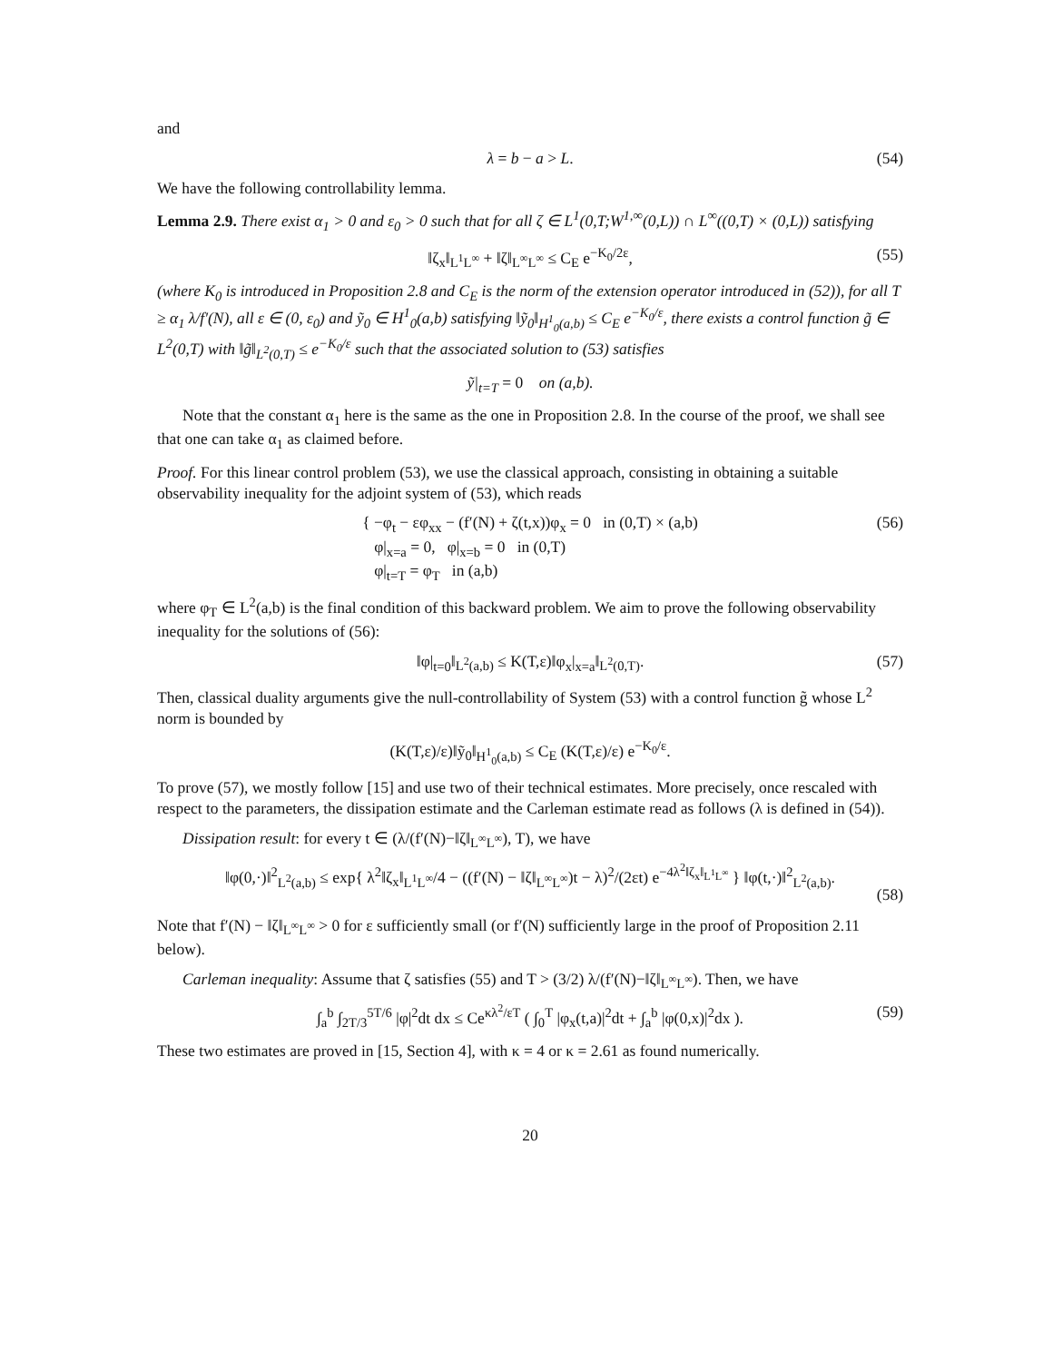and
λ = b − a > L. (54)
We have the following controllability lemma.
Lemma 2.9. There exist α<sub>1</sub> > 0 and ε<sub>0</sub> > 0 such that for all ζ ∈ L<sup>1</sup>(0,T;W<sup>1,∞</sup>(0,L)) ∩ L<sup>∞</sup>((0,T) × (0,L)) satisfying
‖ζ<sub>x</sub>‖<sub>L<sup>1</sup>L<sup>∞</sup></sub> + ‖ζ‖<sub>L<sup>∞</sup>L<sup>∞</sup></sub> ≤ C<sub>E</sub> e<sup>−K<sub>0</sub>/2ε</sup>, (55)
(where K<sub>0</sub> is introduced in Proposition 2.8 and C<sub>E</sub> is the norm of the extension operator introduced in (52)), for all T ≥ α<sub>1</sub> λ/f′(N), all ε ∈ (0, ε<sub>0</sub>) and ỹ<sub>0</sub> ∈ H<sup>1</sup><sub>0</sub>(a,b) satisfying ‖ỹ<sub>0</sub>‖<sub>H<sup>1</sup><sub>0</sub>(a,b)</sub> ≤ C<sub>E</sub> e<sup>−K<sub>0</sub>/ε</sup>, there exists a control function g̃ ∈ L<sup>2</sup>(0,T) with ‖g̃‖<sub>L<sup>2</sup>(0,T)</sub> ≤ e<sup>−K<sub>0</sub>/ε</sup> such that the associated solution to (53) satisfies
ỹ|<sub>t=T</sub> = 0 on (a,b).
Note that the constant α<sub>1</sub> here is the same as the one in Proposition 2.8. In the course of the proof, we shall see that one can take α<sub>1</sub> as claimed before.
Proof. For this linear control problem (53), we use the classical approach, consisting in obtaining a suitable observability inequality for the adjoint system of (53), which reads
{ −φ<sub>t</sub> − εφ<sub>xx</sub> − (f′(N) + ζ(t,x))φ<sub>x</sub> = 0 in (0,T) × (a,b)
φ|<sub>x=a</sub> = 0, φ|<sub>x=b</sub> = 0 in (0,T)
φ|<sub>t=T</sub> = φ<sub>T</sub> in (a,b) (56)
where φ<sub>T</sub> ∈ L<sup>2</sup>(a,b) is the final condition of this backward problem. We aim to prove the following observability inequality for the solutions of (56):
‖φ|<sub>t=0</sub>‖<sub>L<sup>2</sup>(a,b)</sub> ≤ K(T,ε)‖φ<sub>x</sub>|<sub>x=a</sub>‖<sub>L<sup>2</sup>(0,T)</sub>. (57)
Then, classical duality arguments give the null-controllability of System (53) with a control function g̃ whose L<sup>2</sup> norm is bounded by
(K(T,ε)/ε)‖ỹ<sub>0</sub>‖<sub>H<sup>1</sup><sub>0</sub>(a,b)</sub> ≤ C<sub>E</sub> (K(T,ε)/ε) e<sup>−K<sub>0</sub>/ε</sup>.
To prove (57), we mostly follow [15] and use two of their technical estimates. More precisely, once rescaled with respect to the parameters, the dissipation estimate and the Carleman estimate read as follows (λ is defined in (54)).
Dissipation result: for every t ∈ (λ/(f′(N)−‖ζ‖<sub>L<sup>∞</sup>L<sup>∞</sup></sub>), T), we have
‖φ(0,·)‖<sup>2</sup><sub>L<sup>2</sup>(a,b)</sub> ≤ exp{ λ<sup>2</sup>‖ζ<sub>x</sub>‖<sub>L<sup>1</sup>L<sup>∞</sup></sub>/4 − ((f′(N) − ‖ζ‖<sub>L<sup>∞</sup>L<sup>∞</sup></sub>)t − λ)<sup>2</sup>/(2εt) e<sup>−4λ<sup>2</sup>‖ζ<sub>x</sub>‖<sub>L<sup>1</sup>L<sup>∞</sup></sub></sup> } ‖φ(t,·)‖<sup>2</sup><sub>L<sup>2</sup>(a,b)</sub>.
(58)
Note that f′(N) − ‖ζ‖<sub>L<sup>∞</sup>L<sup>∞</sup></sub> > 0 for ε sufficiently small (or f′(N) sufficiently large in the proof of Proposition 2.11 below).
Carleman inequality: Assume that ζ satisfies (55) and T > (3/2) λ/(f′(N)−‖ζ‖<sub>L<sup>∞</sup>L<sup>∞</sup></sub>). Then, we have
∫<sub>a</sub><sup>b</sup> ∫<sub>2T/3</sub><sup>5T/6</sup> |φ|<sup>2</sup>dt dx ≤ Ce<sup>κλ<sup>2</sup>/εT</sup> ( ∫<sub>0</sub><sup>T</sup> |φ<sub>x</sub>(t,a)|<sup>2</sup>dt + ∫<sub>a</sub><sup>b</sup> |φ(0,x)|<sup>2</sup>dx ). (59)
These two estimates are proved in [15, Section 4], with κ = 4 or κ = 2.61 as found numerically.
20